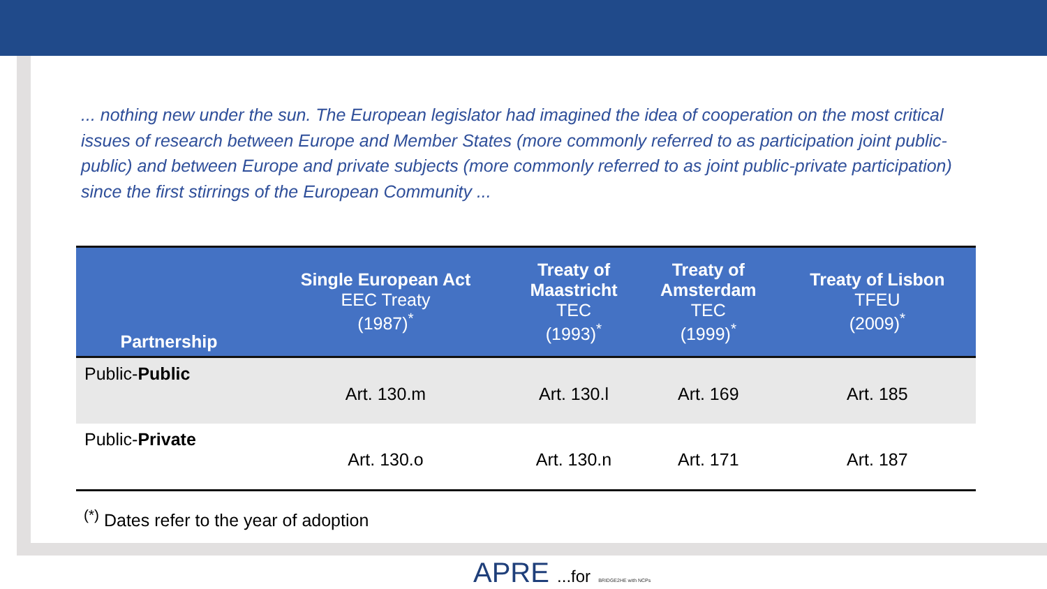... nothing new under the sun. The European legislator had imagined the idea of cooperation on the most critical issues of research between Europe and Member States (more commonly referred to as participation joint public-public) and between Europe and private subjects (more commonly referred to as joint public-private participation) since the first stirrings of the European Community ...
| Partnership | Single European Act EEC Treaty (1987)<sup>*</sup> | Treaty of Maastricht TEC (1993)<sup>*</sup> | Treaty of Amsterdam TEC (1999)<sup>*</sup> | Treaty of Lisbon TFEU (2009)<sup>*</sup> |
| --- | --- | --- | --- | --- |
| Public- Public | Art. 130.m | Art. 130.l | Art. 169 | Art. 185 |
| Public- Private | Art. 130.o | Art. 130.n | Art. 171 | Art. 187 |
<sup>(*)</sup> Dates refer to the year of adoption
APRE ...for BRIDGE2HE with NCPs